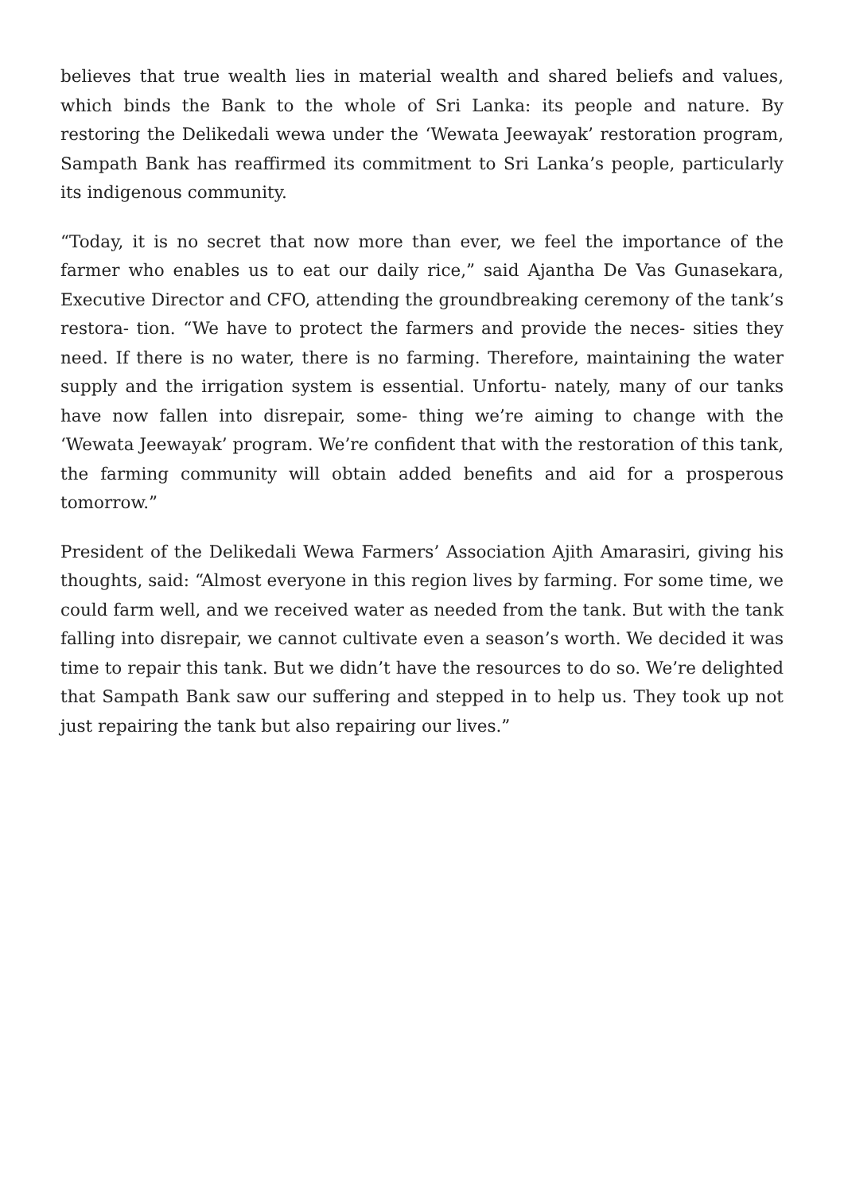believes that true wealth lies in material wealth and shared beliefs and values, which binds the Bank to the whole of Sri Lanka: its people and nature. By restoring the Delikedali wewa under the ‘Wewata Jeewayak’ restoration program, Sampath Bank has reaffirmed its commitment to Sri Lanka’s people, particularly its indigenous community.
“Today, it is no secret that now more than ever, we feel the importance of the farmer who enables us to eat our daily rice,” said Ajantha De Vas Gunasekara, Executive Director and CFO, attending the groundbreaking ceremony of the tank’s restora- tion. “We have to protect the farmers and provide the neces- sities they need. If there is no water, there is no farming. Therefore, maintaining the water supply and the irrigation system is essential. Unfortu- nately, many of our tanks have now fallen into disrepair, some- thing we’re aiming to change with the ‘Wewata Jeewayak’ program. We’re confident that with the restoration of this tank, the farming community will obtain added benefits and aid for a prosperous tomorrow.”
President of the Delikedali Wewa Farmers’ Association Ajith Amarasiri, giving his thoughts, said: “Almost everyone in this region lives by farming. For some time, we could farm well, and we received water as needed from the tank. But with the tank falling into disrepair, we cannot cultivate even a season’s worth. We decided it was time to repair this tank. But we didn’t have the resources to do so. We’re delighted that Sampath Bank saw our suffering and stepped in to help us. They took up not just repairing the tank but also repairing our lives.”